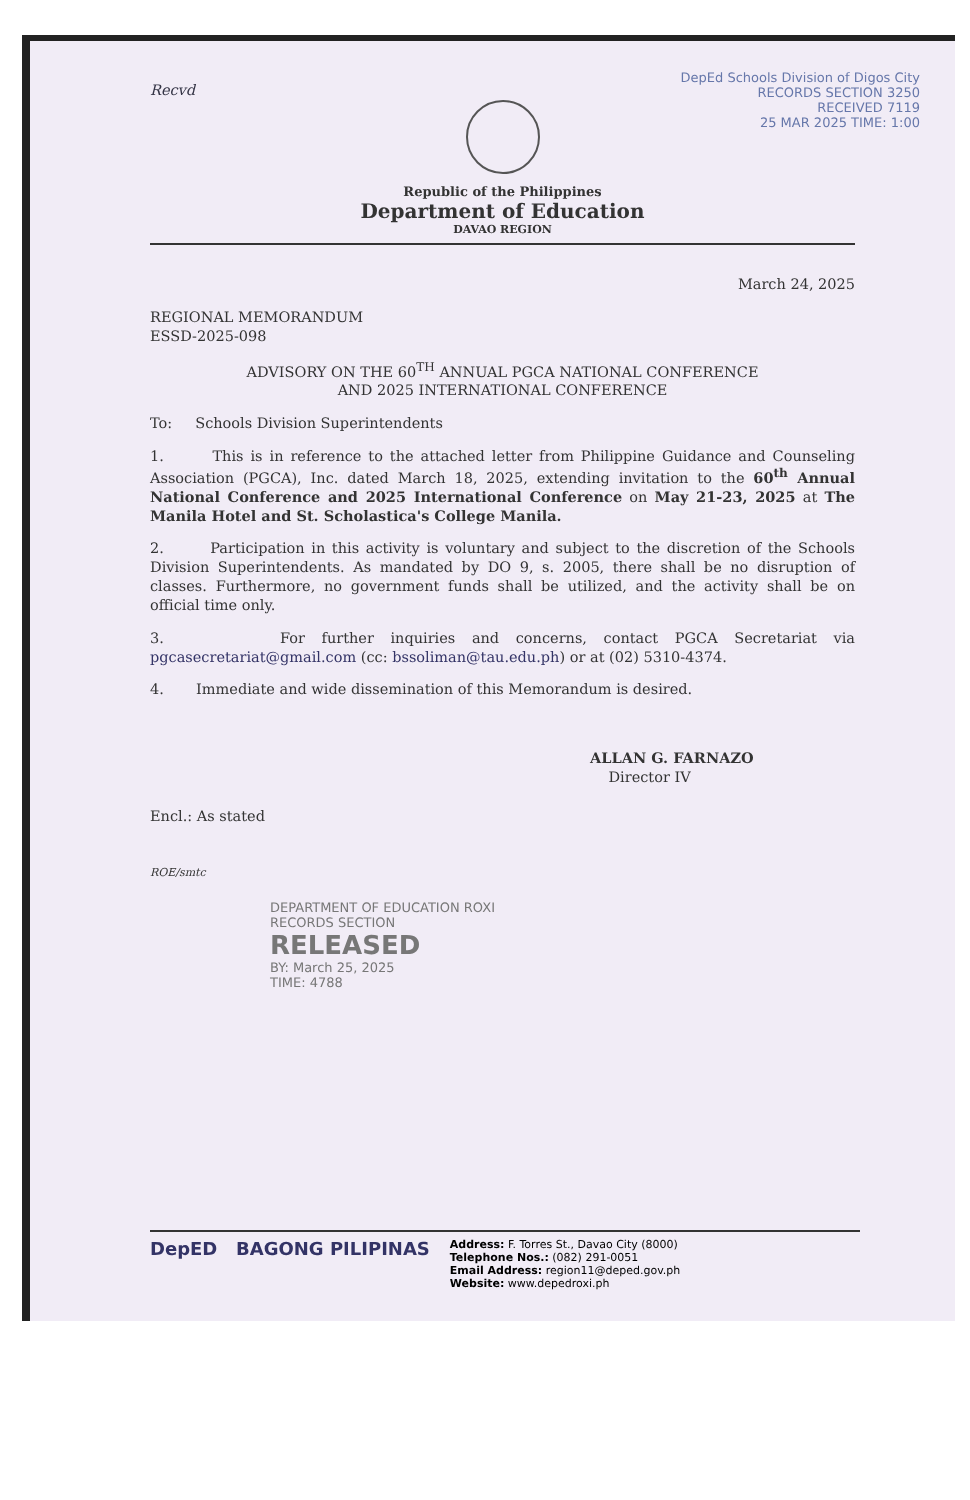Recvd
DepEd Schools Division of Digos City
RECORDS SECTION 3250
RECEIVED 7119
25 MAR 2025 TIME: 1:00
Republic of the Philippines
Department of Education
DAVAO REGION
March 24, 2025
REGIONAL MEMORANDUM
ESSD-2025-098
ADVISORY ON THE 60<sup>TH</sup> ANNUAL PGCA NATIONAL CONFERENCE
AND 2025 INTERNATIONAL CONFERENCE
To: Schools Division Superintendents
1. This is in reference to the attached letter from Philippine Guidance and Counseling Association (PGCA), Inc. dated March 18, 2025, extending invitation to the 60<sup>th</sup> Annual National Conference and 2025 International Conference on May 21-23, 2025 at The Manila Hotel and St. Scholastica's College Manila.
2. Participation in this activity is voluntary and subject to the discretion of the Schools Division Superintendents. As mandated by DO 9, s. 2005, there shall be no disruption of classes. Furthermore, no government funds shall be utilized, and the activity shall be on official time only.
3. For further inquiries and concerns, contact PGCA Secretariat via pgcasecretariat@gmail.com (cc: bssoliman@tau.edu.ph) or at (02) 5310-4374.
4. Immediate and wide dissemination of this Memorandum is desired.
ALLAN G. FARNAZO
Director IV
Encl.: As stated
ROE/smtc
DEPARTMENT OF EDUCATION ROXI
RECORDS SECTION
RELEASED
BY: March 25, 2025
TIME: 4788
DepED BAGONG PILIPINAS
Address: F. Torres St., Davao City (8000)
Telephone Nos.: (082) 291-0051
Email Address: region11@deped.gov.ph
Website: www.depedroxi.ph